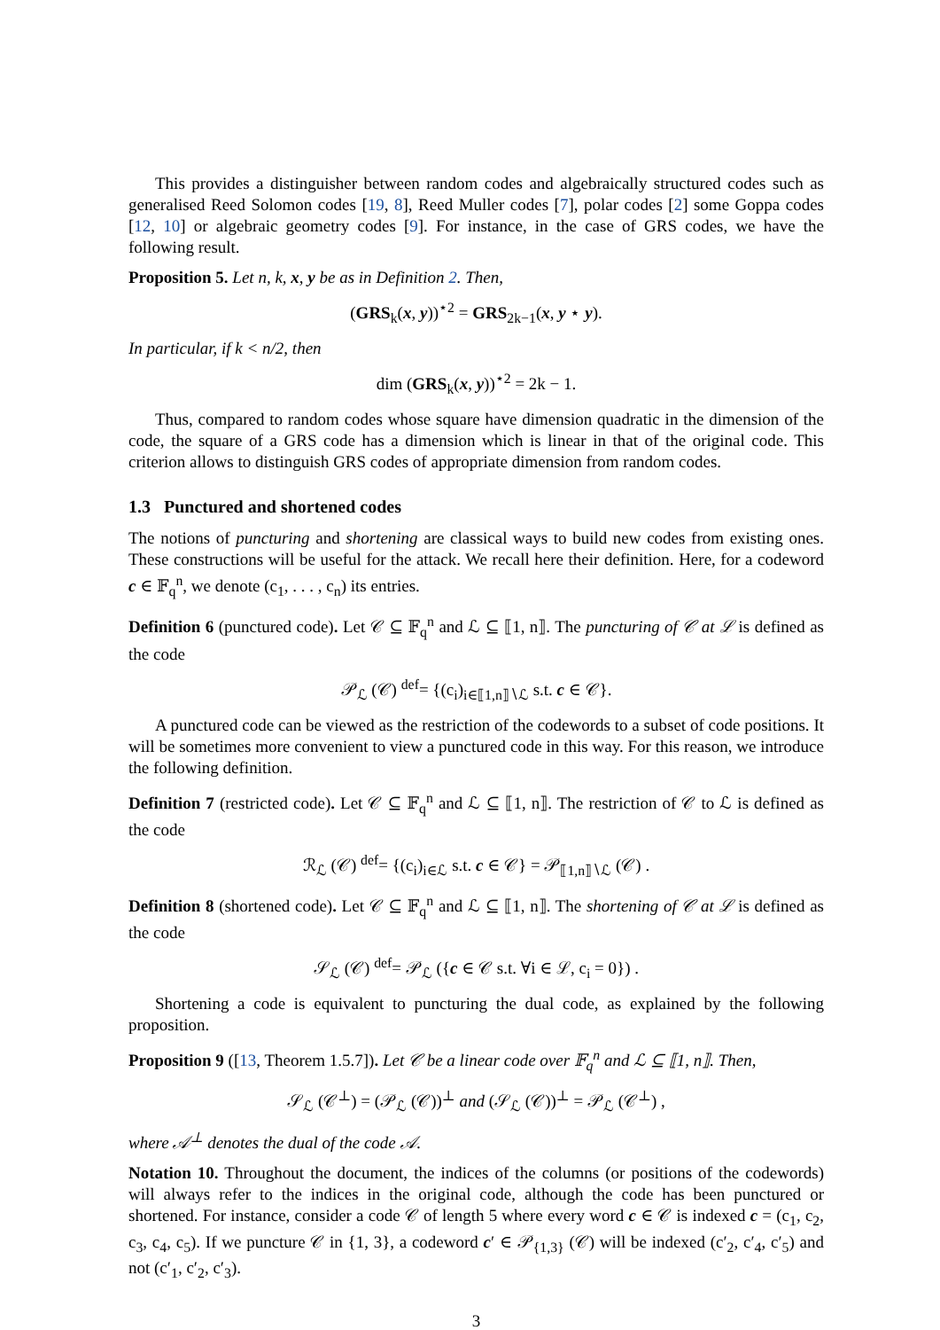This provides a distinguisher between random codes and algebraically structured codes such as generalised Reed Solomon codes [19, 8], Reed Muller codes [7], polar codes [2] some Goppa codes [12, 10] or algebraic geometry codes [9]. For instance, in the case of GRS codes, we have the following result.
Proposition 5. Let n, k, x, y be as in Definition 2. Then,
(GRS<sub>k</sub>(x, y))<sup>⋆2</sup> = GRS<sub>2k−1</sub>(x, y ⋆ y).
In particular, if k < n/2, then
dim (GRS<sub>k</sub>(x, y))<sup>⋆2</sup> = 2k − 1.
Thus, compared to random codes whose square have dimension quadratic in the dimension of the code, the square of a GRS code has a dimension which is linear in that of the original code. This criterion allows to distinguish GRS codes of appropriate dimension from random codes.
1.3 Punctured and shortened codes
The notions of puncturing and shortening are classical ways to build new codes from existing ones. These constructions will be useful for the attack. We recall here their definition. Here, for a codeword c ∈ 𝔽<sub>q</sub><sup>n</sup>, we denote (c<sub>1</sub>, . . . , c<sub>n</sub>) its entries.
Definition 6 (punctured code). Let 𝒞 ⊆ 𝔽<sub>q</sub><sup>n</sup> and ℒ ⊆ ⟦1, n⟧. The puncturing of 𝒞 at ℒ is defined as the code
𝒫<sub>ℒ</sub> (𝒞) <sup>def</sup>= {(c<sub>i</sub>)<sub>i∈⟦1,n⟧∖ℒ</sub> s.t. c ∈ 𝒞}.
A punctured code can be viewed as the restriction of the codewords to a subset of code positions. It will be sometimes more convenient to view a punctured code in this way. For this reason, we introduce the following definition.
Definition 7 (restricted code). Let 𝒞 ⊆ 𝔽<sub>q</sub><sup>n</sup> and ℒ ⊆ ⟦1, n⟧. The restriction of 𝒞 to ℒ is defined as the code
ℛ<sub>ℒ</sub> (𝒞) <sup>def</sup>= {(c<sub>i</sub>)<sub>i∈ℒ</sub> s.t. c ∈ 𝒞} = 𝒫<sub>⟦1,n⟧∖ℒ</sub> (𝒞) .
Definition 8 (shortened code). Let 𝒞 ⊆ 𝔽<sub>q</sub><sup>n</sup> and ℒ ⊆ ⟦1, n⟧. The shortening of 𝒞 at ℒ is defined as the code
𝒮<sub>ℒ</sub> (𝒞) <sup>def</sup>= 𝒫<sub>ℒ</sub> ({c ∈ 𝒞 s.t. ∀i ∈ ℒ, c<sub>i</sub> = 0}) .
Shortening a code is equivalent to puncturing the dual code, as explained by the following proposition.
Proposition 9 ([13, Theorem 1.5.7]). Let 𝒞 be a linear code over 𝔽<sub>q</sub><sup>n</sup> and ℒ ⊆ ⟦1, n⟧. Then,
𝒮<sub>ℒ</sub> (𝒞<sup>⊥</sup>) = (𝒫<sub>ℒ</sub> (𝒞))<sup>⊥</sup> and (𝒮<sub>ℒ</sub> (𝒞))<sup>⊥</sup> = 𝒫<sub>ℒ</sub> (𝒞<sup>⊥</sup>) ,
where 𝒜<sup>⊥</sup> denotes the dual of the code 𝒜.
Notation 10. Throughout the document, the indices of the columns (or positions of the codewords) will always refer to the indices in the original code, although the code has been punctured or shortened. For instance, consider a code 𝒞 of length 5 where every word c ∈ 𝒞 is indexed c = (c<sub>1</sub>, c<sub>2</sub>, c<sub>3</sub>, c<sub>4</sub>, c<sub>5</sub>). If we puncture 𝒞 in {1, 3}, a codeword c′ ∈ 𝒫<sub>{1,3}</sub> (𝒞) will be indexed (c′<sub>2</sub>, c′<sub>4</sub>, c′<sub>5</sub>) and not (c′<sub>1</sub>, c′<sub>2</sub>, c′<sub>3</sub>).
3